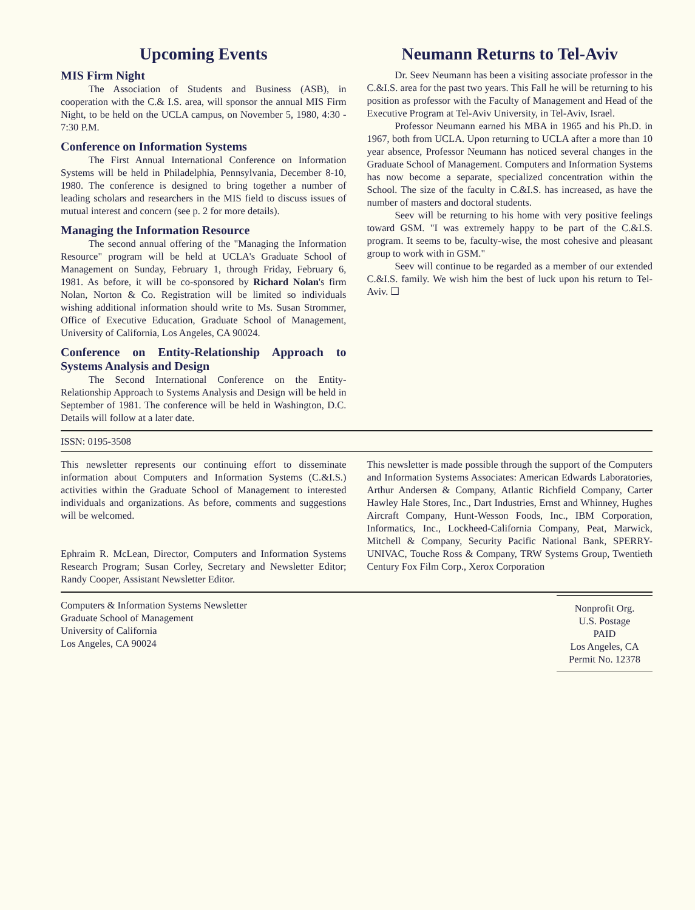Upcoming Events
MIS Firm Night
The Association of Students and Business (ASB), in cooperation with the C.& I.S. area, will sponsor the annual MIS Firm Night, to be held on the UCLA campus, on November 5, 1980, 4:30 - 7:30 P.M.
Conference on Information Systems
The First Annual International Conference on Information Systems will be held in Philadelphia, Pennsylvania, December 8-10, 1980. The conference is designed to bring together a number of leading scholars and researchers in the MIS field to discuss issues of mutual interest and concern (see p. 2 for more details).
Managing the Information Resource
The second annual offering of the "Managing the Information Resource" program will be held at UCLA's Graduate School of Management on Sunday, February 1, through Friday, February 6, 1981. As before, it will be co-sponsored by Richard Nolan's firm Nolan, Norton & Co. Registration will be limited so individuals wishing additional information should write to Ms. Susan Strommer, Office of Executive Education, Graduate School of Management, University of California, Los Angeles, CA 90024.
Conference on Entity-Relationship Approach to Systems Analysis and Design
The Second International Conference on the Entity-Relationship Approach to Systems Analysis and Design will be held in September of 1981. The conference will be held in Washington, D.C. Details will follow at a later date.
Neumann Returns to Tel-Aviv
Dr. Seev Neumann has been a visiting associate professor in the C.&I.S. area for the past two years. This Fall he will be returning to his position as professor with the Faculty of Management and Head of the Executive Program at Tel-Aviv University, in Tel-Aviv, Israel.
Professor Neumann earned his MBA in 1965 and his Ph.D. in 1967, both from UCLA. Upon returning to UCLA after a more than 10 year absence, Professor Neumann has noticed several changes in the Graduate School of Management. Computers and Information Systems has now become a separate, specialized concentration within the School. The size of the faculty in C.&I.S. has increased, as have the number of masters and doctoral students.
Seev will be returning to his home with very positive feelings toward GSM. "I was extremely happy to be part of the C.&I.S. program. It seems to be, faculty-wise, the most cohesive and pleasant group to work with in GSM."
Seev will continue to be regarded as a member of our extended C.&I.S. family. We wish him the best of luck upon his return to Tel-Aviv. ☐
ISSN: 0195-3508
This newsletter represents our continuing effort to disseminate information about Computers and Information Systems (C.&I.S.) activities within the Graduate School of Management to interested individuals and organizations. As before, comments and suggestions will be welcomed.
Ephraim R. McLean, Director, Computers and Information Systems Research Program; Susan Corley, Secretary and Newsletter Editor; Randy Cooper, Assistant Newsletter Editor.
This newsletter is made possible through the support of the Computers and Information Systems Associates: American Edwards Laboratories, Arthur Andersen & Company, Atlantic Richfield Company, Carter Hawley Hale Stores, Inc., Dart Industries, Ernst and Whinney, Hughes Aircraft Company, Hunt-Wesson Foods, Inc., IBM Corporation, Informatics, Inc., Lockheed-California Company, Peat, Marwick, Mitchell & Company, Security Pacific National Bank, SPERRY-UNIVAC, Touche Ross & Company, TRW Systems Group, Twentieth Century Fox Film Corp., Xerox Corporation
Computers & Information Systems Newsletter
Graduate School of Management
University of California
Los Angeles, CA 90024
Nonprofit Org.
U.S. Postage
PAID
Los Angeles, CA
Permit No. 12378